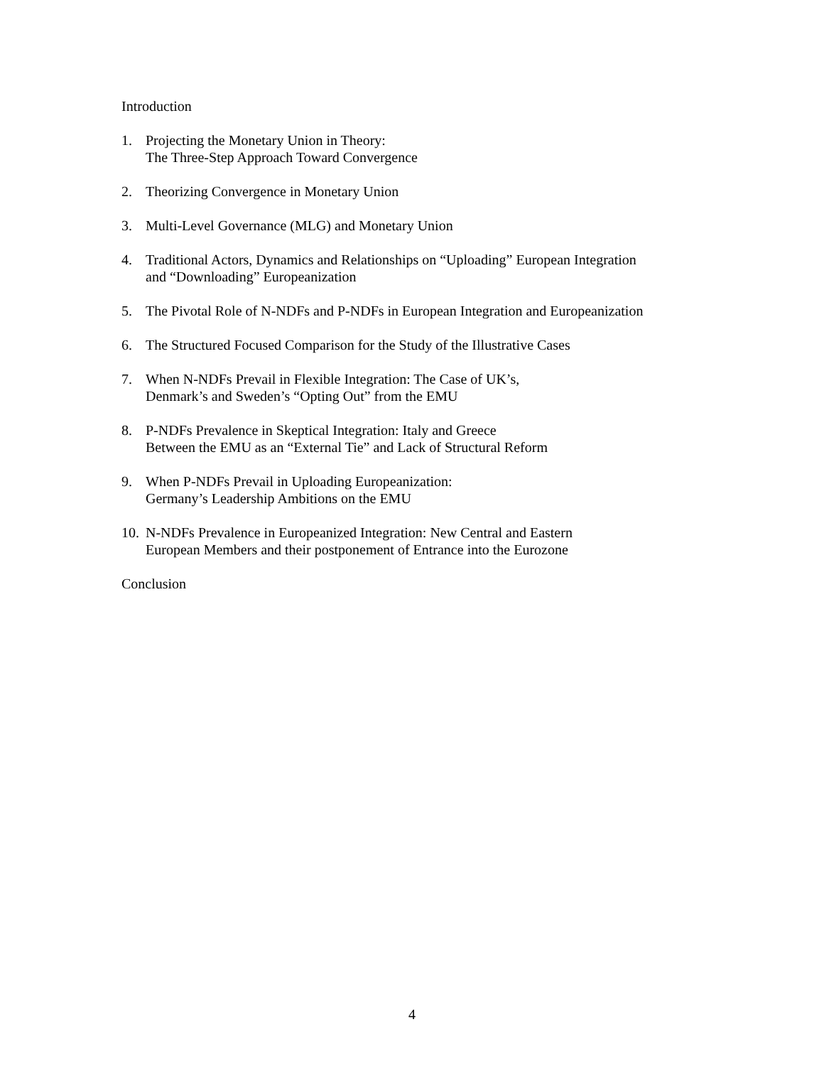Introduction
1. Projecting the Monetary Union in Theory:
The Three-Step Approach Toward Convergence
2. Theorizing Convergence in Monetary Union
3. Multi-Level Governance (MLG) and Monetary Union
4. Traditional Actors, Dynamics and Relationships on “Uploading” European Integration
and “Downloading” Europeanization
5. The Pivotal Role of N-NDFs and P-NDFs in European Integration and Europeanization
6. The Structured Focused Comparison for the Study of the Illustrative Cases
7. When N-NDFs Prevail in Flexible Integration: The Case of UK’s,
Denmark’s and Sweden’s “Opting Out” from the EMU
8. P-NDFs Prevalence in Skeptical Integration: Italy and Greece
Between the EMU as an “External Tie” and Lack of Structural Reform
9. When P-NDFs Prevail in Uploading Europeanization:
Germany’s Leadership Ambitions on the EMU
10. N-NDFs Prevalence in Europeanized Integration: New Central and Eastern
European Members and their postponement of Entrance into the Eurozone
Conclusion
4